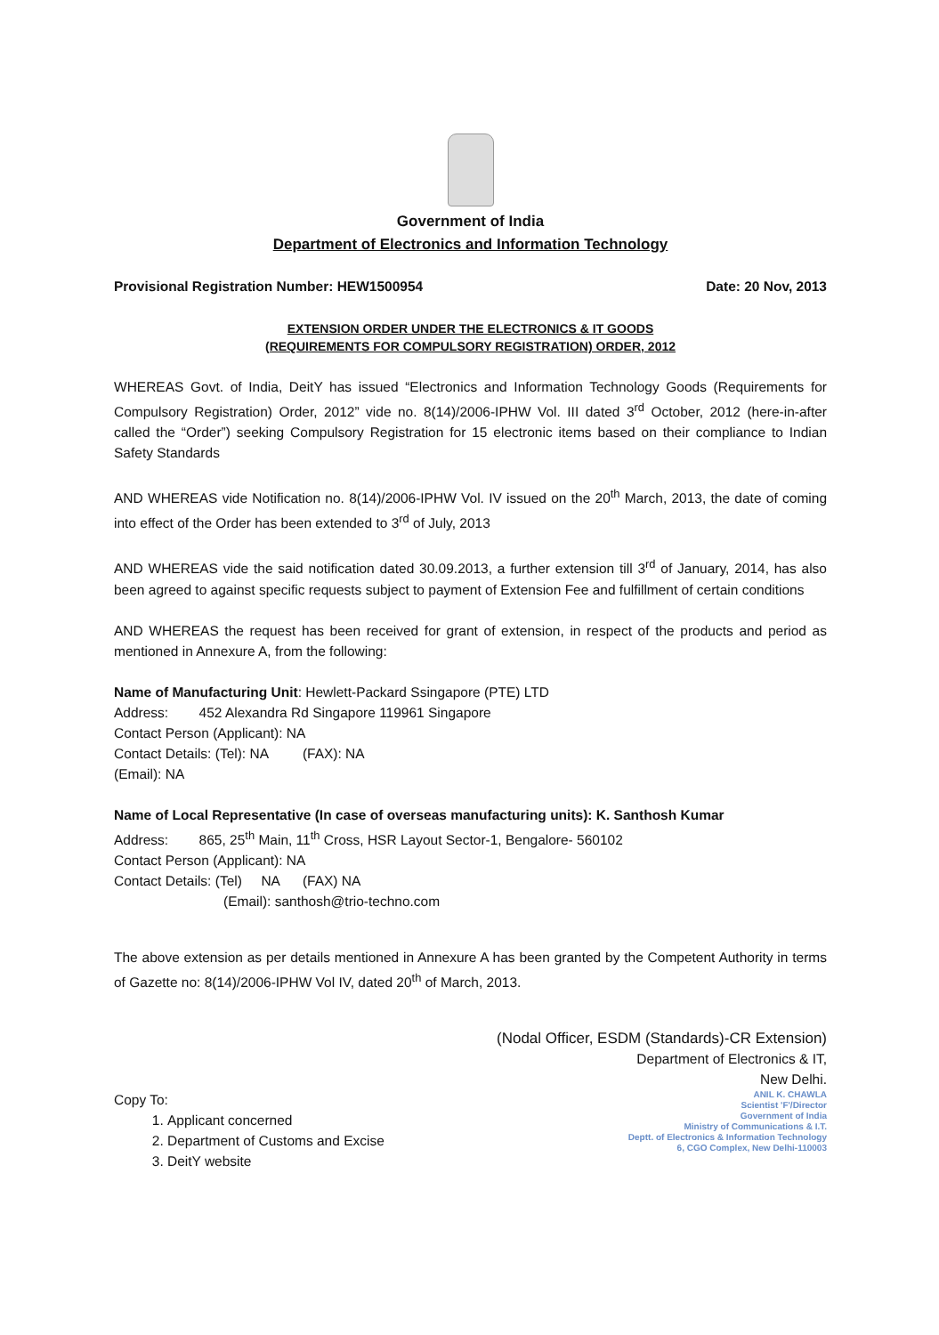Government of India
Department of Electronics and Information Technology
Provisional Registration Number: HEW1500954 Date: 20 Nov, 2013
EXTENSION ORDER UNDER THE ELECTRONICS & IT GOODS
(REQUIREMENTS FOR COMPULSORY REGISTRATION) ORDER, 2012
WHEREAS Govt. of India, DeitY has issued “Electronics and Information Technology Goods (Requirements for Compulsory Registration) Order, 2012” vide no. 8(14)/2006-IPHW Vol. III dated 3<sup>rd</sup> October, 2012 (here-in-after called the “Order”) seeking Compulsory Registration for 15 electronic items based on their compliance to Indian Safety Standards
AND WHEREAS vide Notification no. 8(14)/2006-IPHW Vol. IV issued on the 20<sup>th</sup> March, 2013, the date of coming into effect of the Order has been extended to 3<sup>rd</sup> of July, 2013
AND WHEREAS vide the said notification dated 30.09.2013, a further extension till 3<sup>rd</sup> of January, 2014, has also been agreed to against specific requests subject to payment of Extension Fee and fulfillment of certain conditions
AND WHEREAS the request has been received for grant of extension, in respect of the products and period as mentioned in Annexure A, from the following:
Name of Manufacturing Unit: Hewlett-Packard Ssingapore (PTE) LTD
Address: 452 Alexandra Rd Singapore 119961 Singapore
Contact Person (Applicant): NA
Contact Details: (Tel): NA (FAX): NA
(Email): NA
Name of Local Representative (In case of overseas manufacturing units): K. Santhosh Kumar
Address: 865, 25<sup>th</sup> Main, 11<sup>th</sup> Cross, HSR Layout Sector-1, Bengalore- 560102
Contact Person (Applicant): NA
Contact Details: (Tel) NA (FAX) NA
(Email): santhosh@trio-techno.com
The above extension as per details mentioned in Annexure A has been granted by the Competent Authority in terms of Gazette no: 8(14)/2006-IPHW Vol IV, dated 20<sup>th</sup> of March, 2013.
(Nodal Officer, ESDM (Standards)-CR Extension)
Department of Electronics & IT,
New Delhi.
Copy To:
1. Applicant concerned
2. Department of Customs and Excise
3. DeitY website
ANIL K. CHAWLA
Scientist 'F'/Director
Government of India
Ministry of Communications & I.T.
Deptt. of Electronics & Information Technology
6, CGO Complex, New Delhi-110003